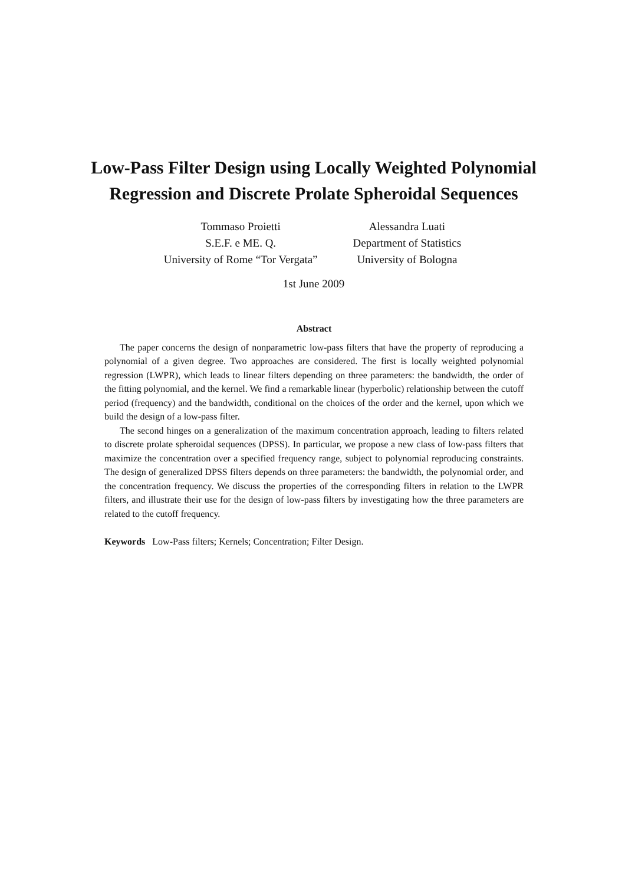Low-Pass Filter Design using Locally Weighted Polynomial
Regression and Discrete Prolate Spheroidal Sequences
Tommaso Proietti
S.E.F. e ME. Q.
University of Rome “Tor Vergata”
Alessandra Luati
Department of Statistics
University of Bologna
1st June 2009
Abstract
The paper concerns the design of nonparametric low-pass filters that have the property of reproducing a polynomial of a given degree. Two approaches are considered. The first is locally weighted polynomial regression (LWPR), which leads to linear filters depending on three parameters: the bandwidth, the order of the fitting polynomial, and the kernel. We find a remarkable linear (hyperbolic) relationship between the cutoff period (frequency) and the bandwidth, conditional on the choices of the order and the kernel, upon which we build the design of a low-pass filter.
The second hinges on a generalization of the maximum concentration approach, leading to filters related to discrete prolate spheroidal sequences (DPSS). In particular, we propose a new class of low-pass filters that maximize the concentration over a specified frequency range, subject to polynomial reproducing constraints. The design of generalized DPSS filters depends on three parameters: the bandwidth, the polynomial order, and the concentration frequency. We discuss the properties of the corresponding filters in relation to the LWPR filters, and illustrate their use for the design of low-pass filters by investigating how the three parameters are related to the cutoff frequency.
Keywords Low-Pass filters; Kernels; Concentration; Filter Design.